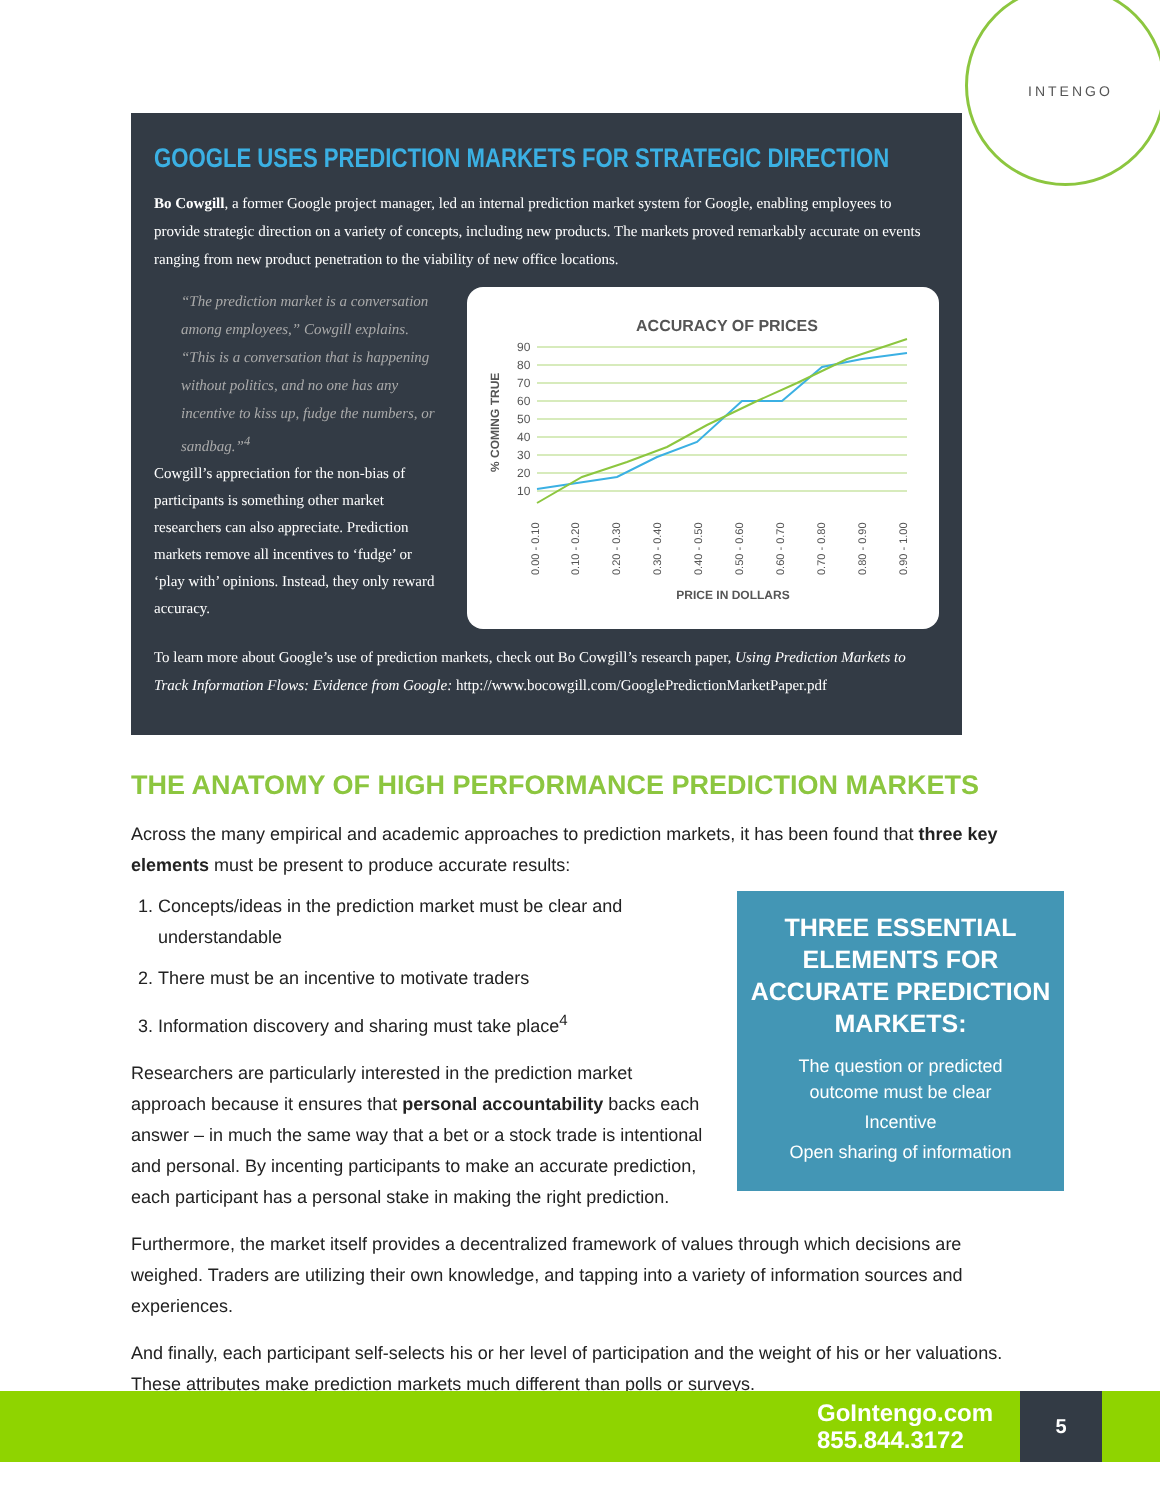INTENGO
GOOGLE USES PREDICTION MARKETS FOR STRATEGIC DIRECTION
Bo Cowgill, a former Google project manager, led an internal prediction market system for Google, enabling employees to provide strategic direction on a variety of concepts, including new products. The markets proved remarkably accurate on events ranging from new product penetration to the viability of new office locations.
“The prediction market is a conversation among employees,” Cowgill explains. “This is a conversation that is happening without politics, and no one has any incentive to kiss up, fudge the numbers, or sandbag.”<sup>4</sup>
Cowgill’s appreciation for the non-bias of participants is something other market researchers can also appreciate. Prediction markets remove all incentives to ‘fudge’ or ‘play with’ opinions. Instead, they only reward accuracy.
ACCURACY OF PRICES
90
80
70
60
50
40
30
20
10
% COMING TRUE
0.00 - 0.10
0.10 - 0.20
0.20 - 0.30
0.30 - 0.40
0.40 - 0.50
0.50 - 0.60
0.60 - 0.70
0.70 - 0.80
0.80 - 0.90
0.90 - 1.00
PRICE IN DOLLARS
To learn more about Google’s use of prediction markets, check out Bo Cowgill’s research paper, Using Prediction Markets to Track Information Flows: Evidence from Google: http://www.bocowgill.com/GooglePredictionMarketPaper.pdf
THE ANATOMY OF HIGH PERFORMANCE PREDICTION MARKETS
Across the many empirical and academic approaches to prediction markets, it has been found that three key elements must be present to produce accurate results:
THREE ESSENTIAL ELEMENTS FOR ACCURATE PREDICTION MARKETS:
The question or predicted
outcome must be clear
Incentive
Open sharing of information
1. Concepts/ideas in the prediction market must be clear and understandable
2. There must be an incentive to motivate traders
3. Information discovery and sharing must take place<sup>4</sup>
Researchers are particularly interested in the prediction market approach because it ensures that personal accountability backs each answer – in much the same way that a bet or a stock trade is intentional and personal. By incenting participants to make an accurate prediction, each participant has a personal stake in making the right prediction.
Furthermore, the market itself provides a decentralized framework of values through which decisions are weighed. Traders are utilizing their own knowledge, and tapping into a variety of information sources and experiences.
And finally, each participant self-selects his or her level of participation and the weight of his or her valuations. These attributes make prediction markets much different than polls or surveys.
GoIntengo.com
855.844.3172
5